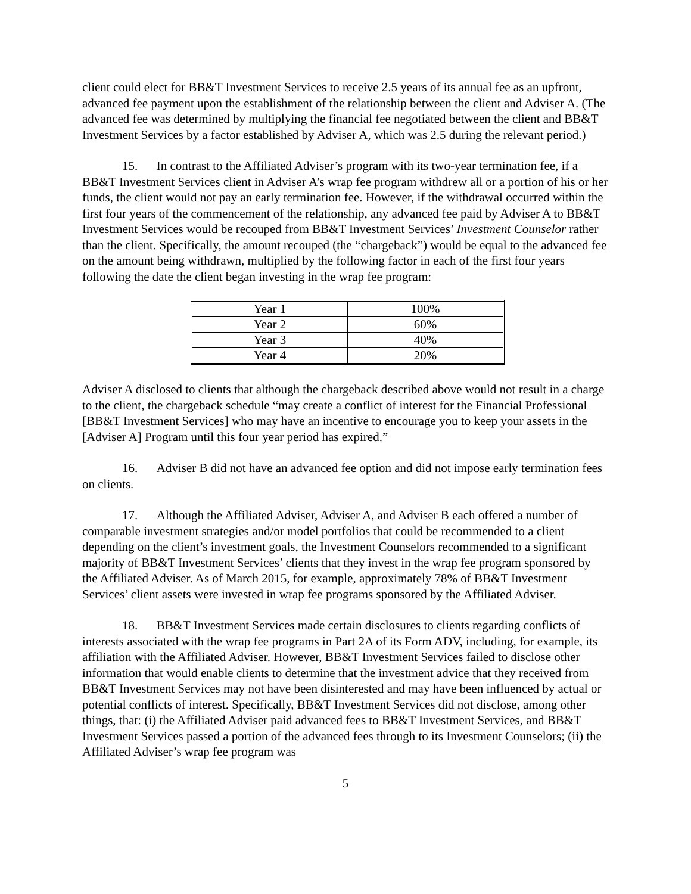client could elect for BB&T Investment Services to receive 2.5 years of its annual fee as an upfront, advanced fee payment upon the establishment of the relationship between the client and Adviser A. (The advanced fee was determined by multiplying the financial fee negotiated between the client and BB&T Investment Services by a factor established by Adviser A, which was 2.5 during the relevant period.)
15. In contrast to the Affiliated Adviser’s program with its two-year termination fee, if a BB&T Investment Services client in Adviser A’s wrap fee program withdrew all or a portion of his or her funds, the client would not pay an early termination fee. However, if the withdrawal occurred within the first four years of the commencement of the relationship, any advanced fee paid by Adviser A to BB&T Investment Services would be recouped from BB&T Investment Services’ Investment Counselor rather than the client. Specifically, the amount recouped (the “chargeback”) would be equal to the advanced fee on the amount being withdrawn, multiplied by the following factor in each of the first four years following the date the client began investing in the wrap fee program:
| Year 1 | 100% |
| Year 2 | 60% |
| Year 3 | 40% |
| Year 4 | 20% |
Adviser A disclosed to clients that although the chargeback described above would not result in a charge to the client, the chargeback schedule “may create a conflict of interest for the Financial Professional [BB&T Investment Services] who may have an incentive to encourage you to keep your assets in the [Adviser A] Program until this four year period has expired.”
16. Adviser B did not have an advanced fee option and did not impose early termination fees on clients.
17. Although the Affiliated Adviser, Adviser A, and Adviser B each offered a number of comparable investment strategies and/or model portfolios that could be recommended to a client depending on the client’s investment goals, the Investment Counselors recommended to a significant majority of BB&T Investment Services’ clients that they invest in the wrap fee program sponsored by the Affiliated Adviser. As of March 2015, for example, approximately 78% of BB&T Investment Services’ client assets were invested in wrap fee programs sponsored by the Affiliated Adviser.
18. BB&T Investment Services made certain disclosures to clients regarding conflicts of interests associated with the wrap fee programs in Part 2A of its Form ADV, including, for example, its affiliation with the Affiliated Adviser. However, BB&T Investment Services failed to disclose other information that would enable clients to determine that the investment advice that they received from BB&T Investment Services may not have been disinterested and may have been influenced by actual or potential conflicts of interest. Specifically, BB&T Investment Services did not disclose, among other things, that: (i) the Affiliated Adviser paid advanced fees to BB&T Investment Services, and BB&T Investment Services passed a portion of the advanced fees through to its Investment Counselors; (ii) the Affiliated Adviser’s wrap fee program was
5